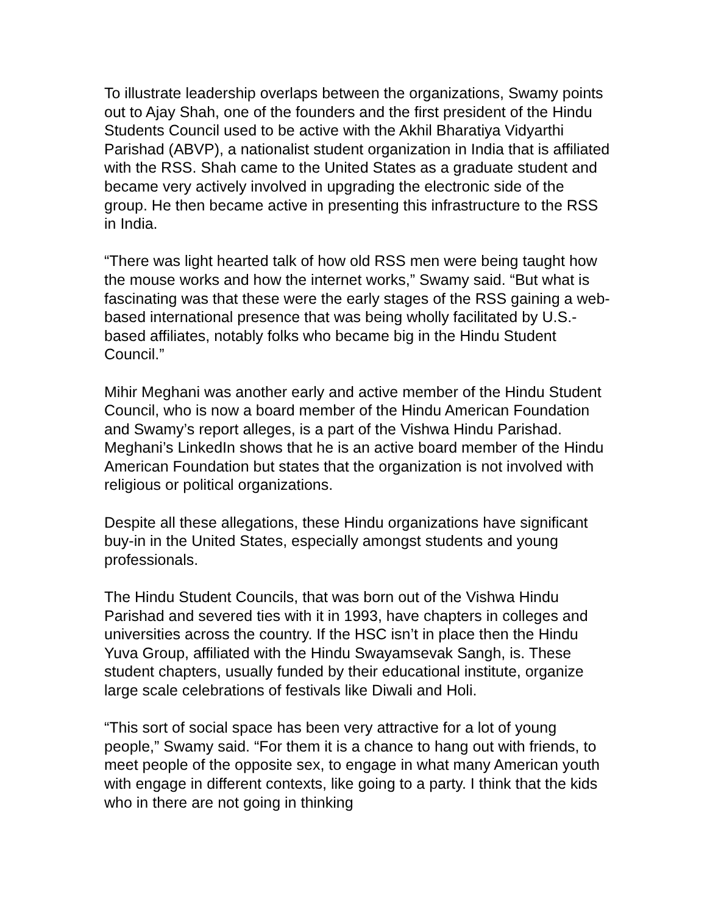To illustrate leadership overlaps between the organizations, Swamy points out to Ajay Shah, one of the founders and the first president of the Hindu Students Council used to be active with the Akhil Bharatiya Vidyarthi Parishad (ABVP), a nationalist student organization in India that is affiliated with the RSS. Shah came to the United States as a graduate student and became very actively involved in upgrading the electronic side of the group. He then became active in presenting this infrastructure to the RSS in India.
“There was light hearted talk of how old RSS men were being taught how the mouse works and how the internet works,” Swamy said. “But what is fascinating was that these were the early stages of the RSS gaining a web-based international presence that was being wholly facilitated by U.S.-based affiliates, notably folks who became big in the Hindu Student Council.”
Mihir Meghani was another early and active member of the Hindu Student Council, who is now a board member of the Hindu American Foundation and Swamy’s report alleges, is a part of the Vishwa Hindu Parishad. Meghani’s LinkedIn shows that he is an active board member of the Hindu American Foundation but states that the organization is not involved with religious or political organizations.
Despite all these allegations, these Hindu organizations have significant buy-in in the United States, especially amongst students and young professionals.
The Hindu Student Councils, that was born out of the Vishwa Hindu Parishad and severed ties with it in 1993, have chapters in colleges and universities across the country. If the HSC isn’t in place then the Hindu Yuva Group, affiliated with the Hindu Swayamsevak Sangh, is. These student chapters, usually funded by their educational institute, organize large scale celebrations of festivals like Diwali and Holi.
“This sort of social space has been very attractive for a lot of young people,” Swamy said. “For them it is a chance to hang out with friends, to meet people of the opposite sex, to engage in what many American youth with engage in different contexts, like going to a party. I think that the kids who in there are not going in thinking